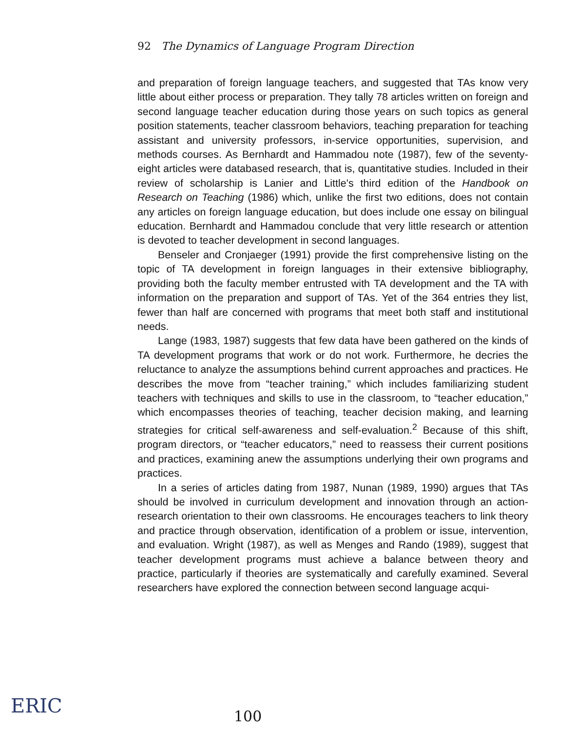92 The Dynamics of Language Program Direction
and preparation of foreign language teachers, and suggested that TAs know very little about either process or preparation. They tally 78 articles written on foreign and second language teacher education during those years on such topics as general position statements, teacher classroom behaviors, teaching preparation for teaching assistant and university professors, in-service opportunities, supervision, and methods courses. As Bernhardt and Hammadou note (1987), few of the seventy-eight articles were databased research, that is, quantitative studies. Included in their review of scholarship is Lanier and Little's third edition of the Handbook on Research on Teaching (1986) which, unlike the first two editions, does not contain any articles on foreign language education, but does include one essay on bilingual education. Bernhardt and Hammadou conclude that very little research or attention is devoted to teacher development in second languages.
Benseler and Cronjaeger (1991) provide the first comprehensive listing on the topic of TA development in foreign languages in their extensive bibliography, providing both the faculty member entrusted with TA development and the TA with information on the preparation and support of TAs. Yet of the 364 entries they list, fewer than half are concerned with programs that meet both staff and institutional needs.
Lange (1983, 1987) suggests that few data have been gathered on the kinds of TA development programs that work or do not work. Furthermore, he decries the reluctance to analyze the assumptions behind current approaches and practices. He describes the move from “teacher training,” which includes familiarizing student teachers with techniques and skills to use in the classroom, to “teacher education,” which encompasses theories of teaching, teacher decision making, and learning strategies for critical self-awareness and self-evaluation.<sup>2</sup> Because of this shift, program directors, or “teacher educators,” need to reassess their current positions and practices, examining anew the assumptions underlying their own programs and practices.
In a series of articles dating from 1987, Nunan (1989, 1990) argues that TAs should be involved in curriculum development and innovation through an action-research orientation to their own classrooms. He encourages teachers to link theory and practice through observation, identification of a problem or issue, intervention, and evaluation. Wright (1987), as well as Menges and Rando (1989), suggest that teacher development programs must achieve a balance between theory and practice, particularly if theories are systematically and carefully examined. Several researchers have explored the connection between second language acqui-
ERIC 100